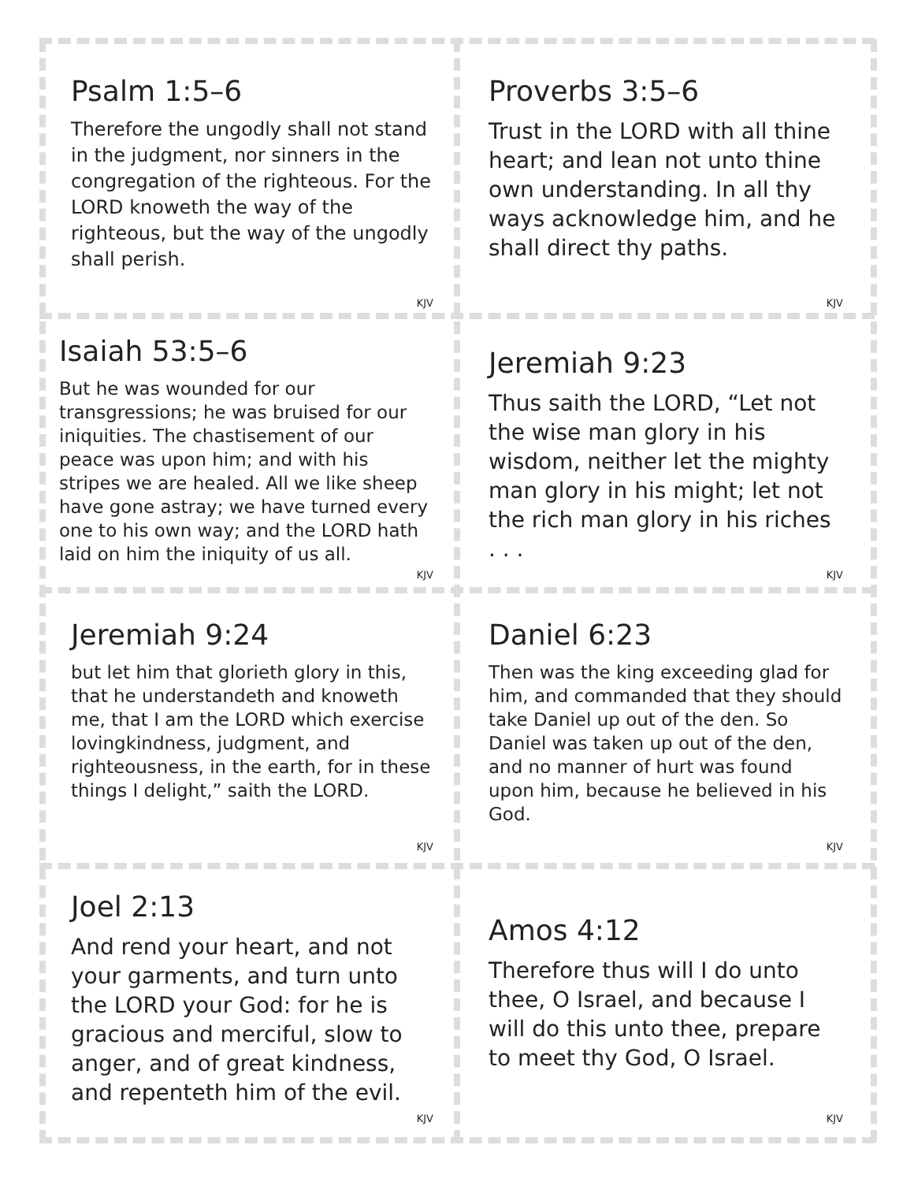Psalm 1:5–6
Therefore the ungodly shall not stand in the judgment, nor sinners in the congregation of the righteous. For the LORD knoweth the way of the righteous, but the way of the ungodly shall perish.
KJV
Proverbs 3:5–6
Trust in the LORD with all thine heart; and lean not unto thine own understanding. In all thy ways acknowledge him, and he shall direct thy paths.
KJV
Isaiah 53:5–6
But he was wounded for our transgressions; he was bruised for our iniquities. The chastisement of our peace was upon him; and with his stripes we are healed. All we like sheep have gone astray; we have turned every one to his own way; and the LORD hath laid on him the iniquity of us all.
KJV
Jeremiah 9:23
Thus saith the LORD, “Let not the wise man glory in his wisdom, neither let the mighty man glory in his might; let not the rich man glory in his riches . . .
KJV
Jeremiah 9:24
but let him that glorieth glory in this, that he understandeth and knoweth me, that I am the LORD which exercise lovingkindness, judgment, and righteousness, in the earth, for in these things I delight,” saith the LORD.
KJV
Daniel 6:23
Then was the king exceeding glad for him, and commanded that they should take Daniel up out of the den. So Daniel was taken up out of the den, and no manner of hurt was found upon him, because he believed in his God.
KJV
Joel 2:13
And rend your heart, and not your garments, and turn unto the LORD your God: for he is gracious and merciful, slow to anger, and of great kindness, and repenteth him of the evil.
KJV
Amos 4:12
Therefore thus will I do unto thee, O Israel, and because I will do this unto thee, prepare to meet thy God, O Israel.
KJV